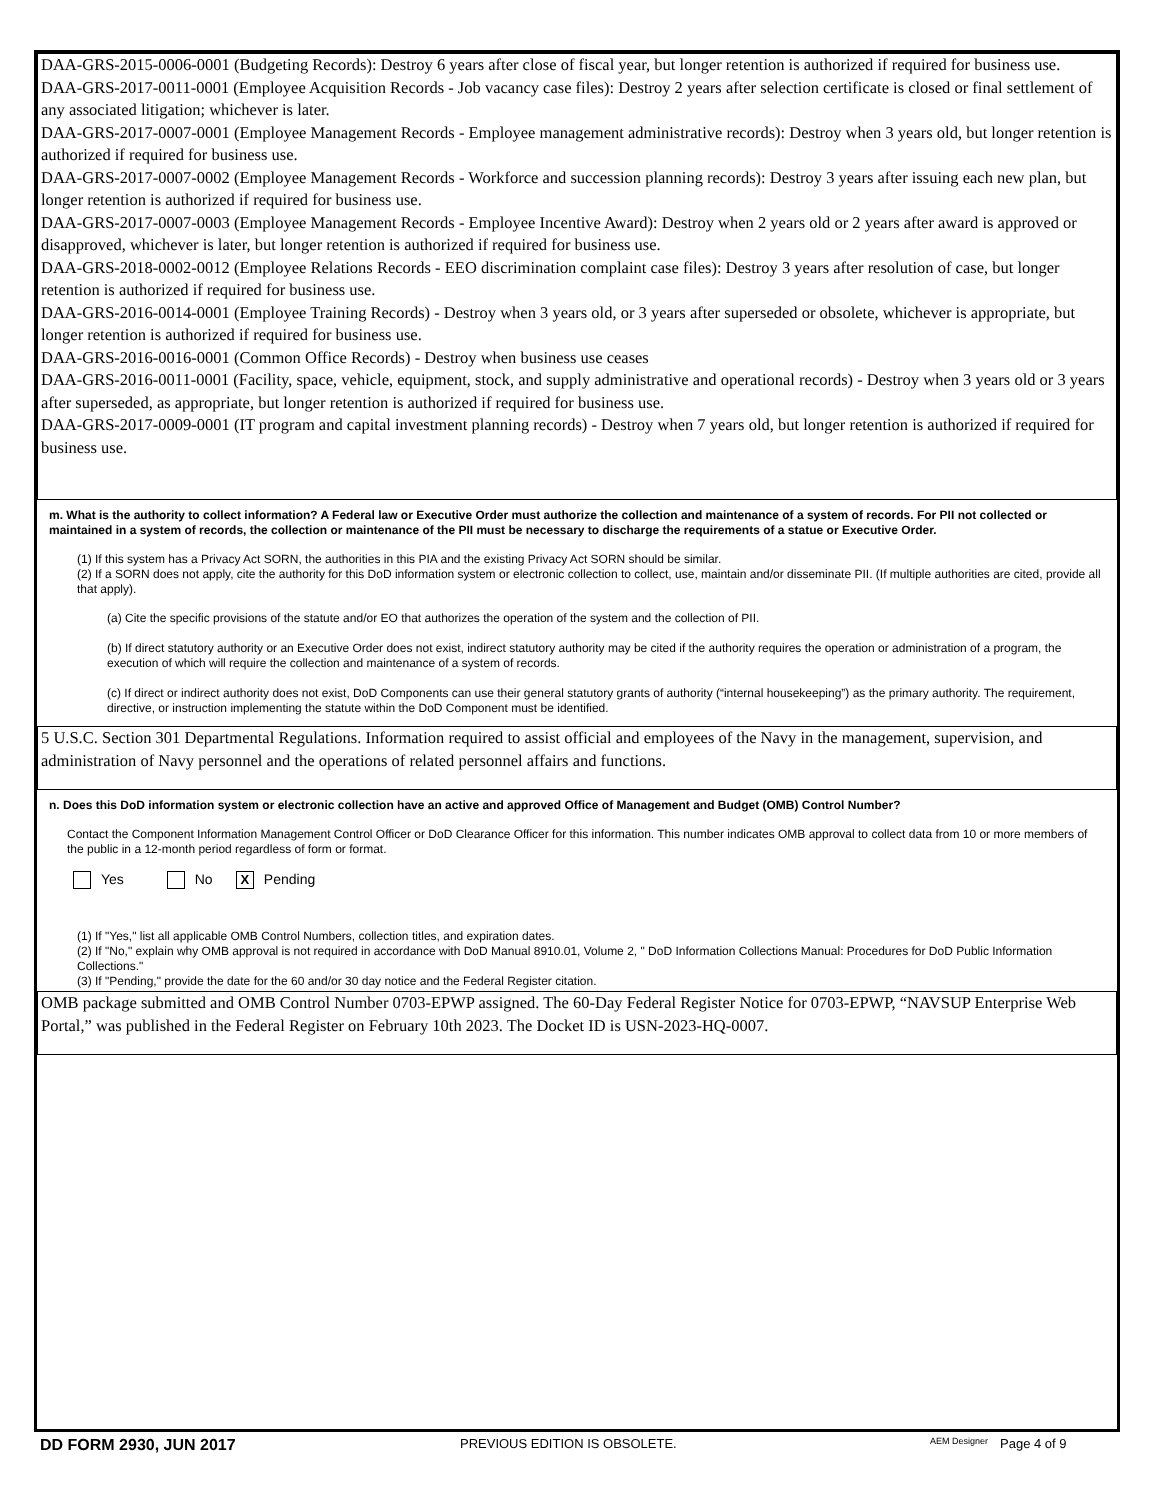DAA-GRS-2015-0006-0001 (Budgeting Records): Destroy 6 years after close of fiscal year, but longer retention is authorized if required for business use.
DAA-GRS-2017-0011-0001 (Employee Acquisition Records - Job vacancy case files): Destroy 2 years after selection certificate is closed or final settlement of any associated litigation; whichever is later.
DAA-GRS-2017-0007-0001 (Employee Management Records - Employee management administrative records): Destroy when 3 years old, but longer retention is authorized if required for business use.
DAA-GRS-2017-0007-0002 (Employee Management Records - Workforce and succession planning records): Destroy 3 years after issuing each new plan, but longer retention is authorized if required for business use.
DAA-GRS-2017-0007-0003 (Employee Management Records - Employee Incentive Award): Destroy when 2 years old or 2 years after award is approved or disapproved, whichever is later, but longer retention is authorized if required for business use.
DAA-GRS-2018-0002-0012 (Employee Relations Records - EEO discrimination complaint case files): Destroy 3 years after resolution of case, but longer retention is authorized if required for business use.
DAA-GRS-2016-0014-0001 (Employee Training Records) - Destroy when 3 years old, or 3 years after superseded or obsolete, whichever is appropriate, but longer retention is authorized if required for business use.
DAA-GRS-2016-0016-0001 (Common Office Records) - Destroy when business use ceases
DAA-GRS-2016-0011-0001 (Facility, space, vehicle, equipment, stock, and supply administrative and operational records) - Destroy when 3 years old or 3 years after superseded, as appropriate, but longer retention is authorized if required for business use.
DAA-GRS-2017-0009-0001 (IT program and capital investment planning records) - Destroy when 7 years old, but longer retention is authorized if required for business use.
m. What is the authority to collect information? A Federal law or Executive Order must authorize the collection and maintenance of a system of records. For PII not collected or maintained in a system of records, the collection or maintenance of the PII must be necessary to discharge the requirements of a statue or Executive Order.
(1) If this system has a Privacy Act SORN, the authorities in this PIA and the existing Privacy Act SORN should be similar.
(2) If a SORN does not apply, cite the authority for this DoD information system or electronic collection to collect, use, maintain and/or disseminate PII. (If multiple authorities are cited, provide all that apply).
(a) Cite the specific provisions of the statute and/or EO that authorizes the operation of the system and the collection of PII.
(b) If direct statutory authority or an Executive Order does not exist, indirect statutory authority may be cited if the authority requires the operation or administration of a program, the execution of which will require the collection and maintenance of a system of records.
(c) If direct or indirect authority does not exist, DoD Components can use their general statutory grants of authority (“internal housekeeping”) as the primary authority. The requirement, directive, or instruction implementing the statute within the DoD Component must be identified.
5 U.S.C. Section 301 Departmental Regulations. Information required to assist official and employees of the Navy in the management, supervision, and administration of Navy personnel and the operations of related personnel affairs and functions.
n. Does this DoD information system or electronic collection have an active and approved Office of Management and Budget (OMB) Control Number?
Contact the Component Information Management Control Officer or DoD Clearance Officer for this information. This number indicates OMB approval to collect data from 10 or more members of the public in a 12-month period regardless of form or format.
Yes No X Pending
(1) If "Yes," list all applicable OMB Control Numbers, collection titles, and expiration dates.
(2) If "No," explain why OMB approval is not required in accordance with DoD Manual 8910.01, Volume 2, " DoD Information Collections Manual: Procedures for DoD Public Information Collections."
(3) If "Pending," provide the date for the 60 and/or 30 day notice and the Federal Register citation.
OMB package submitted and OMB Control Number 0703-EPWP assigned. The 60-Day Federal Register Notice for 0703-EPWP, “NAVSUP Enterprise Web Portal,” was published in the Federal Register on February 10th 2023. The Docket ID is USN-2023-HQ-0007.
DD FORM 2930, JUN 2017 PREVIOUS EDITION IS OBSOLETE. AEM Designer Page 4 of 9